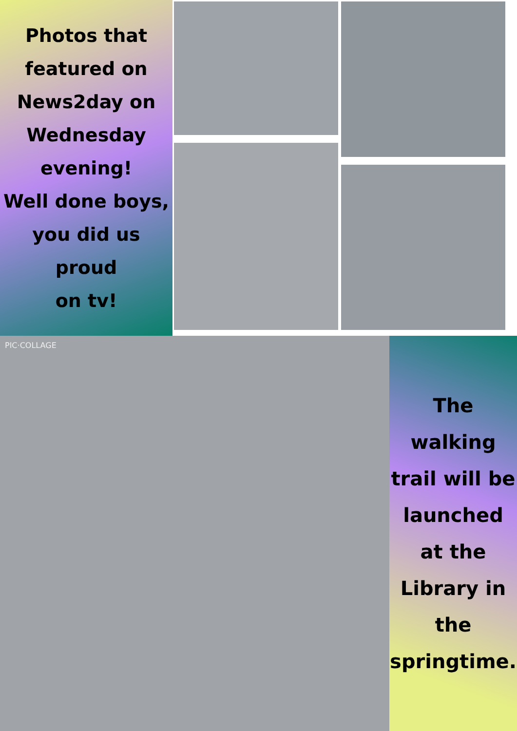Photos that
featured on
News2day on
Wednesday
evening!
Well done boys,
you did us proud
on tv!
PIC·COLLAGE
The
walking
trail will be
launched
at the
Library in
the
springtime.